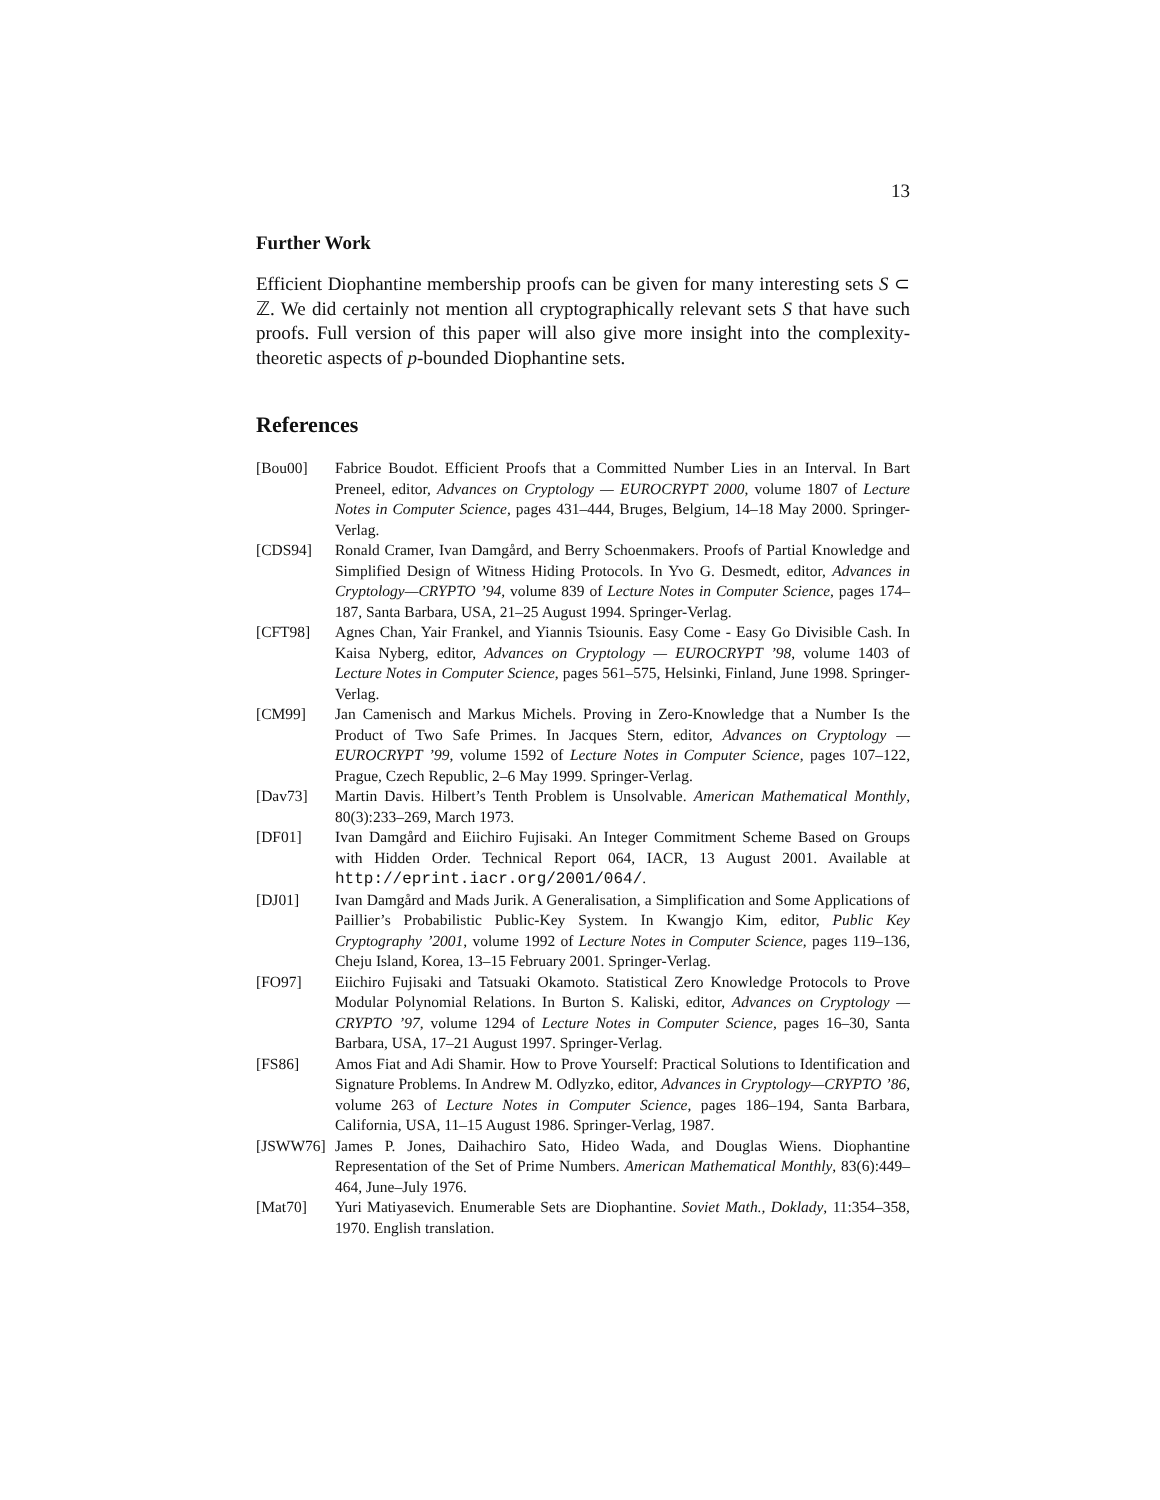13
Further Work
Efficient Diophantine membership proofs can be given for many interesting sets S ⊂ ℤ. We did certainly not mention all cryptographically relevant sets S that have such proofs. Full version of this paper will also give more insight into the complexity-theoretic aspects of p-bounded Diophantine sets.
References
[Bou00] Fabrice Boudot. Efficient Proofs that a Committed Number Lies in an Interval. In Bart Preneel, editor, Advances on Cryptology — EUROCRYPT 2000, volume 1807 of Lecture Notes in Computer Science, pages 431–444, Bruges, Belgium, 14–18 May 2000. Springer-Verlag.
[CDS94] Ronald Cramer, Ivan Damgård, and Berry Schoenmakers. Proofs of Partial Knowledge and Simplified Design of Witness Hiding Protocols. In Yvo G. Desmedt, editor, Advances in Cryptology—CRYPTO ’94, volume 839 of Lecture Notes in Computer Science, pages 174–187, Santa Barbara, USA, 21–25 August 1994. Springer-Verlag.
[CFT98] Agnes Chan, Yair Frankel, and Yiannis Tsiounis. Easy Come - Easy Go Divisible Cash. In Kaisa Nyberg, editor, Advances on Cryptology — EUROCRYPT ’98, volume 1403 of Lecture Notes in Computer Science, pages 561–575, Helsinki, Finland, June 1998. Springer-Verlag.
[CM99] Jan Camenisch and Markus Michels. Proving in Zero-Knowledge that a Number Is the Product of Two Safe Primes. In Jacques Stern, editor, Advances on Cryptology — EUROCRYPT ’99, volume 1592 of Lecture Notes in Computer Science, pages 107–122, Prague, Czech Republic, 2–6 May 1999. Springer-Verlag.
[Dav73] Martin Davis. Hilbert’s Tenth Problem is Unsolvable. American Mathematical Monthly, 80(3):233–269, March 1973.
[DF01] Ivan Damgård and Eiichiro Fujisaki. An Integer Commitment Scheme Based on Groups with Hidden Order. Technical Report 064, IACR, 13 August 2001. Available at http://eprint.iacr.org/2001/064/.
[DJ01] Ivan Damgård and Mads Jurik. A Generalisation, a Simplification and Some Applications of Paillier’s Probabilistic Public-Key System. In Kwangjo Kim, editor, Public Key Cryptography ’2001, volume 1992 of Lecture Notes in Computer Science, pages 119–136, Cheju Island, Korea, 13–15 February 2001. Springer-Verlag.
[FO97] Eiichiro Fujisaki and Tatsuaki Okamoto. Statistical Zero Knowledge Protocols to Prove Modular Polynomial Relations. In Burton S. Kaliski, editor, Advances on Cryptology — CRYPTO ’97, volume 1294 of Lecture Notes in Computer Science, pages 16–30, Santa Barbara, USA, 17–21 August 1997. Springer-Verlag.
[FS86] Amos Fiat and Adi Shamir. How to Prove Yourself: Practical Solutions to Identification and Signature Problems. In Andrew M. Odlyzko, editor, Advances in Cryptology—CRYPTO ’86, volume 263 of Lecture Notes in Computer Science, pages 186–194, Santa Barbara, California, USA, 11–15 August 1986. Springer-Verlag, 1987.
[JSWW76] James P. Jones, Daihachiro Sato, Hideo Wada, and Douglas Wiens. Diophantine Representation of the Set of Prime Numbers. American Mathematical Monthly, 83(6):449–464, June–July 1976.
[Mat70] Yuri Matiyasevich. Enumerable Sets are Diophantine. Soviet Math., Doklady, 11:354–358, 1970. English translation.